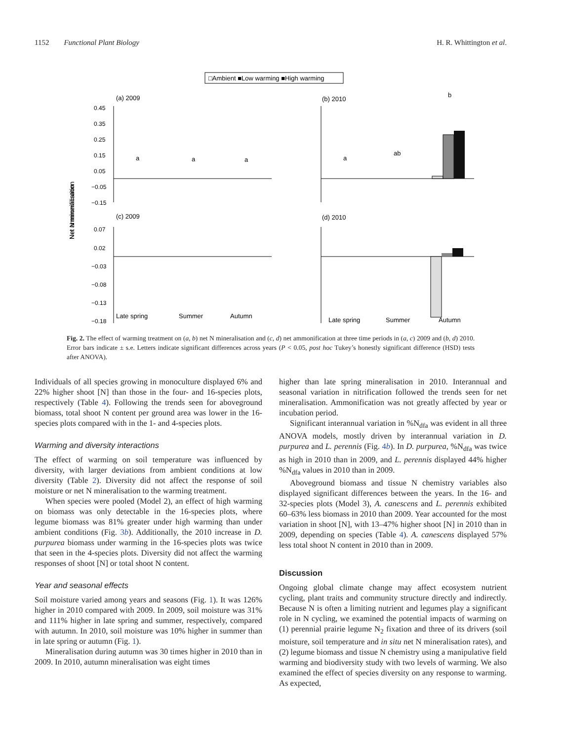1152 Functional Plant Biology H. R. Whittington et al.
□Ambient ■Low warming ■High warming
(a) 2009
(b) 2010
(c) 2009
(d) 2010
0.45
0.35
0.25
0.15
0.05
−0.05
−0.15
0.07
0.02
−0.03
−0.08
−0.13
−0.18
Net N mineralisation
Net ammonification
a
a
a
a
ab
b
Late spring
Summer
Autumn
Late spring
Summer
Autumn
Fig. 2. The effect of warming treatment on (a, b) net N mineralisation and (c, d) net ammonification at three time periods in (a, c) 2009 and (b, d) 2010. Error bars indicate ± s.e. Letters indicate significant differences across years (P < 0.05, post hoc Tukey’s honestly significant difference (HSD) tests after ANOVA).
Individuals of all species growing in monoculture displayed 6% and 22% higher shoot [N] than those in the four- and 16-species plots, respectively (Table 4). Following the trends seen for aboveground biomass, total shoot N content per ground area was lower in the 16-species plots compared with in the 1- and 4-species plots.
Warming and diversity interactions
The effect of warming on soil temperature was influenced by diversity, with larger deviations from ambient conditions at low diversity (Table 2). Diversity did not affect the response of soil moisture or net N mineralisation to the warming treatment.
When species were pooled (Model 2), an effect of high warming on biomass was only detectable in the 16-species plots, where legume biomass was 81% greater under high warming than under ambient conditions (Fig. 3b). Additionally, the 2010 increase in D. purpurea biomass under warming in the 16-species plots was twice that seen in the 4-species plots. Diversity did not affect the warming responses of shoot [N] or total shoot N content.
Year and seasonal effects
Soil moisture varied among years and seasons (Fig. 1). It was 126% higher in 2010 compared with 2009. In 2009, soil moisture was 31% and 111% higher in late spring and summer, respectively, compared with autumn. In 2010, soil moisture was 10% higher in summer than in late spring or autumn (Fig. 1).
Mineralisation during autumn was 30 times higher in 2010 than in 2009. In 2010, autumn mineralisation was eight times
higher than late spring mineralisation in 2010. Interannual and seasonal variation in nitrification followed the trends seen for net mineralisation. Ammonification was not greatly affected by year or incubation period.
Significant interannual variation in %N<sub>dfa</sub> was evident in all three ANOVA models, mostly driven by interannual variation in D. purpurea and L. perennis (Fig. 4b). In D. purpurea, %N<sub>dfa</sub> was twice as high in 2010 than in 2009, and L. perennis displayed 44% higher %N<sub>dfa</sub> values in 2010 than in 2009.
Aboveground biomass and tissue N chemistry variables also displayed significant differences between the years. In the 16- and 32-species plots (Model 3), A. canescens and L. perennis exhibited 60–63% less biomass in 2010 than 2009. Year accounted for the most variation in shoot [N], with 13–47% higher shoot [N] in 2010 than in 2009, depending on species (Table 4). A. canescens displayed 57% less total shoot N content in 2010 than in 2009.
Discussion
Ongoing global climate change may affect ecosystem nutrient cycling, plant traits and community structure directly and indirectly. Because N is often a limiting nutrient and legumes play a significant role in N cycling, we examined the potential impacts of warming on (1) perennial prairie legume N<sub>2</sub> fixation and three of its drivers (soil moisture, soil temperature and in situ net N mineralisation rates), and (2) legume biomass and tissue N chemistry using a manipulative field warming and biodiversity study with two levels of warming. We also examined the effect of species diversity on any response to warming. As expected,